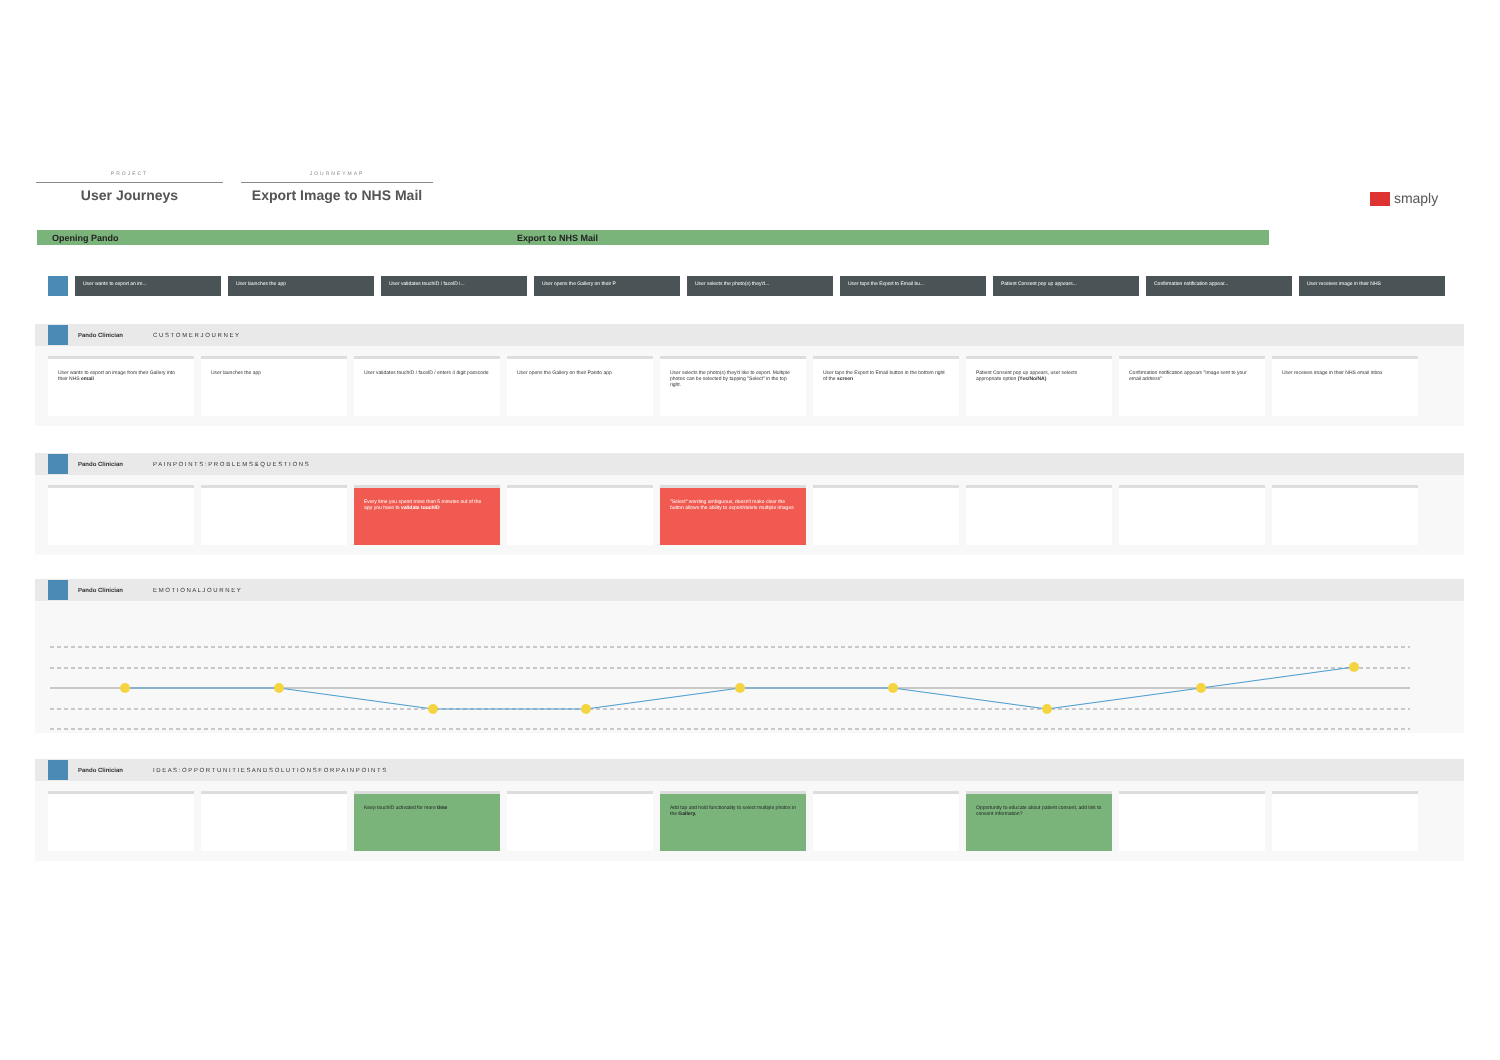PROJECT
User Journeys
JOURNEYMAP
Export Image to NHS Mail
smaply
Opening Pando Export to NHS Mail
User wants to export an im... User launches the app User validates touchID / faceID i... User opens the Gallery on their P User selects the photo(s) they'd... User taps the Export to Email bu... Patient Consent pop up appears... Confirmation notification appear... User receives image in their NHS
Pando Clinician C U S T O M E R J O U R N E Y
User wants to export an image from their Gallery into their NHS email
User launches the app User validates touchID / faceID / enters 4 digit passcode
User opens the Gallery on their Pando app User selects the photo(s) they'd like to export. Multiple photos can be selected by tapping "Select" in the top right.
User taps the Export to Email button in the bottom right of the screen
Patient Consent pop up appears, user selects appropriate option (Yes/No/NA)
Confirmation notification appears "Image sent to your email address"
User receives image in their NHS email inbox
Pando Clinician P A I N P O I N T S : P R O B L E M S & Q U E S T I O N S
Every time you spend more than 5 minutes out of the app you have to validate touchID
"Select" wording ambiguous, doesn't make clear the button allows the ability to export/delete multiple images
Pando Clinician E M O T I O N A L J O U R N E Y
Pando Clinician I D E A S : O P P O R T U N I T I E S A N D S O L U T I O N S F O R P A I N P O I N T S
Keep touchID activated for more time Add tap and hold functionality to select multiple photos in the Gallery.
Opportunity to educate about patient consent, add link to consent information?